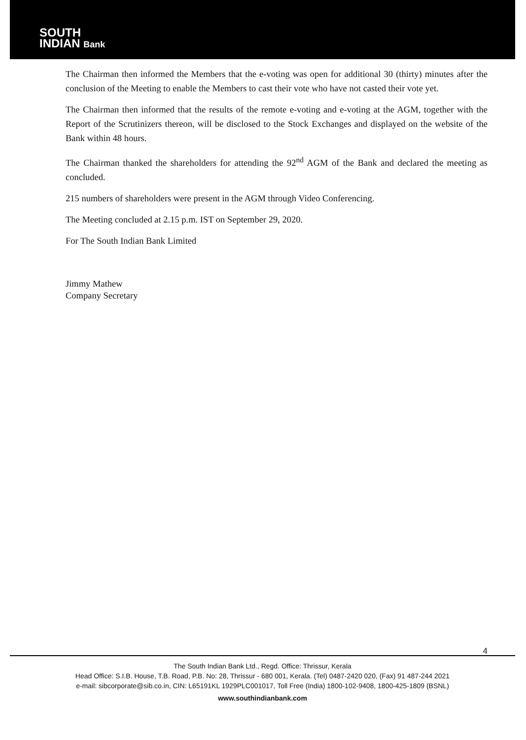SOUTH
INDIAN Bank
The Chairman then informed the Members that the e-voting was open for additional 30 (thirty) minutes after the conclusion of the Meeting to enable the Members to cast their vote who have not casted their vote yet.
The Chairman then informed that the results of the remote e-voting and e-voting at the AGM, together with the Report of the Scrutinizers thereon, will be disclosed to the Stock Exchanges and displayed on the website of the Bank within 48 hours.
The Chairman thanked the shareholders for attending the 92<sup>nd</sup> AGM of the Bank and declared the meeting as concluded.
215 numbers of shareholders were present in the AGM through Video Conferencing.
The Meeting concluded at 2.15 p.m. IST on September 29, 2020.
For The South Indian Bank Limited
Jimmy Mathew
Company Secretary
4
The South Indian Bank Ltd., Regd. Office: Thrissur, Kerala
Head Office: S.I.B. House, T.B. Road, P.B. No: 28, Thrissur - 680 001, Kerala. (Tel) 0487-2420 020, (Fax) 91 487-244 2021
e-mail: sibcorporate@sib.co.in, CIN: L65191KL 1929PLC001017, Toll Free (India) 1800-102-9408, 1800-425-1809 (BSNL)
www.southindianbank.com